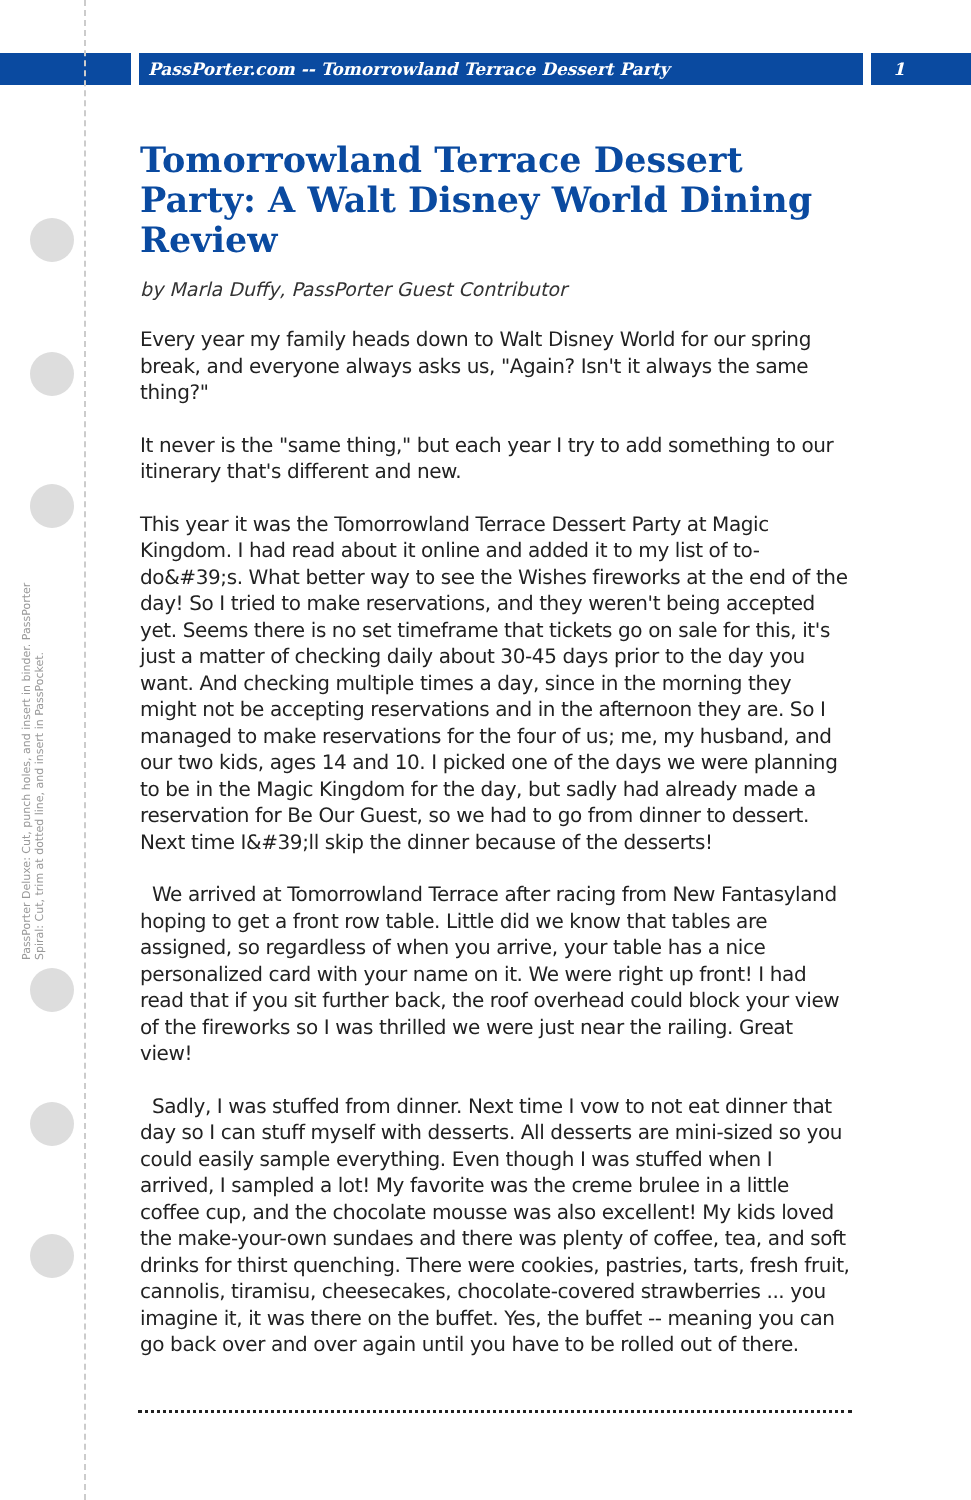PassPorter.com -- Tomorrowland Terrace Dessert Party 1
PassPorter Deluxe: Cut, punch holes, and insert in binder. PassPorter Spiral: Cut, trim at dotted line, and insert in PassPocket.
Tomorrowland Terrace Dessert Party: A Walt Disney World Dining Review
by Marla Duffy, PassPorter Guest Contributor
Every year my family heads down to Walt Disney World for our spring break, and everyone always asks us, "Again? Isn't it always the same thing?"
It never is the "same thing," but each year I try to add something to our itinerary that's different and new.
This year it was the Tomorrowland Terrace Dessert Party at Magic Kingdom. I had read about it online and added it to my list of to-do&#39;s. What better way to see the Wishes fireworks at the end of the day! So I tried to make reservations, and they weren't being accepted yet. Seems there is no set timeframe that tickets go on sale for this, it's just a matter of checking daily about 30-45 days prior to the day you want. And checking multiple times a day, since in the morning they might not be accepting reservations and in the afternoon they are. So I managed to make reservations for the four of us; me, my husband, and our two kids, ages 14 and 10. I picked one of the days we were planning to be in the Magic Kingdom for the day, but sadly had already made a reservation for Be Our Guest, so we had to go from dinner to dessert. Next time I&#39;ll skip the dinner because of the desserts!
We arrived at Tomorrowland Terrace after racing from New Fantasyland hoping to get a front row table. Little did we know that tables are assigned, so regardless of when you arrive, your table has a nice personalized card with your name on it. We were right up front! I had read that if you sit further back, the roof overhead could block your view of the fireworks so I was thrilled we were just near the railing. Great view!
Sadly, I was stuffed from dinner. Next time I vow to not eat dinner that day so I can stuff myself with desserts. All desserts are mini-sized so you could easily sample everything. Even though I was stuffed when I arrived, I sampled a lot! My favorite was the creme brulee in a little coffee cup, and the chocolate mousse was also excellent! My kids loved the make-your-own sundaes and there was plenty of coffee, tea, and soft drinks for thirst quenching. There were cookies, pastries, tarts, fresh fruit, cannolis, tiramisu, cheesecakes, chocolate-covered strawberries ... you imagine it, it was there on the buffet. Yes, the buffet -- meaning you can go back over and over again until you have to be rolled out of there.